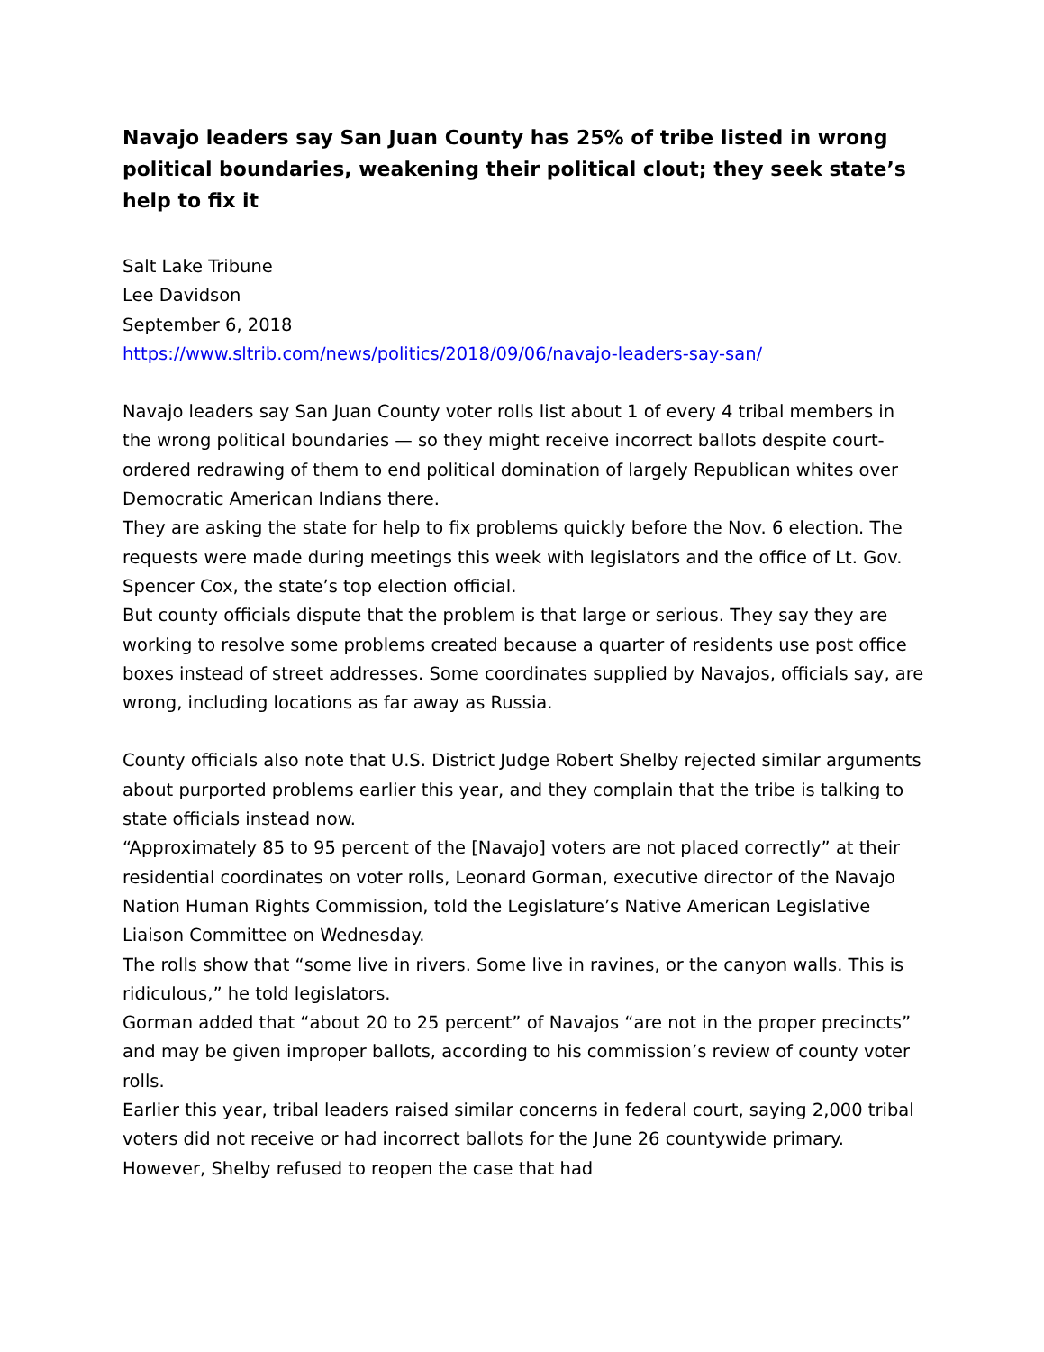Navajo leaders say San Juan County has 25% of tribe listed in wrong political boundaries, weakening their political clout; they seek state’s help to fix it
Salt Lake Tribune
Lee Davidson
September 6, 2018
https://www.sltrib.com/news/politics/2018/09/06/navajo-leaders-say-san/
Navajo leaders say San Juan County voter rolls list about 1 of every 4 tribal members in the wrong political boundaries — so they might receive incorrect ballots despite court-ordered redrawing of them to end political domination of largely Republican whites over Democratic American Indians there.
They are asking the state for help to fix problems quickly before the Nov. 6 election. The requests were made during meetings this week with legislators and the office of Lt. Gov. Spencer Cox, the state’s top election official.
But county officials dispute that the problem is that large or serious. They say they are working to resolve some problems created because a quarter of residents use post office boxes instead of street addresses. Some coordinates supplied by Navajos, officials say, are wrong, including locations as far away as Russia.
County officials also note that U.S. District Judge Robert Shelby rejected similar arguments about purported problems earlier this year, and they complain that the tribe is talking to state officials instead now.
“Approximately 85 to 95 percent of the [Navajo] voters are not placed correctly” at their residential coordinates on voter rolls, Leonard Gorman, executive director of the Navajo Nation Human Rights Commission, told the Legislature’s Native American Legislative Liaison Committee on Wednesday.
The rolls show that “some live in rivers. Some live in ravines, or the canyon walls. This is ridiculous,” he told legislators.
Gorman added that “about 20 to 25 percent” of Navajos “are not in the proper precincts” and may be given improper ballots, according to his commission’s review of county voter rolls.
Earlier this year, tribal leaders raised similar concerns in federal court, saying 2,000 tribal voters did not receive or had incorrect ballots for the June 26 countywide primary. However, Shelby refused to reopen the case that had